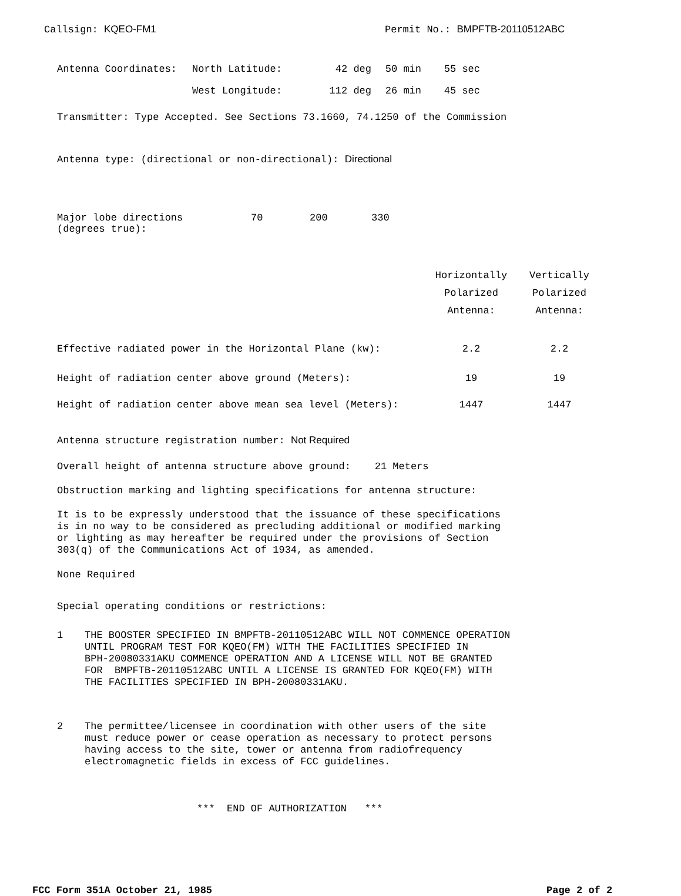Callsign: KQEO-FM1 Permit No.: BMPFTB-20110512ABC
| Antenna Coordinates: | North Latitude: | 42 deg | 50 min | 55 sec |
| | West Longitude: | 112 deg | 26 min | 45 sec |
Transmitter: Type Accepted. See Sections 73.1660, 74.1250 of the Commission
Antenna type: (directional or non-directional): Directional
| Major lobe directions (degrees true): | 70 | 200 | 330 |
| | Horizontally Polarized Antenna: | Vertically Polarized Antenna: |
| Effective radiated power in the Horizontal Plane (kw): | 2.2 | 2.2 |
| Height of radiation center above ground (Meters): | 19 | 19 |
| Height of radiation center above mean sea level (Meters): | 1447 | 1447 |
Antenna structure registration number: Not Required
Overall height of antenna structure above ground: 21 Meters
Obstruction marking and lighting specifications for antenna structure:
It is to be expressly understood that the issuance of these specifications
is in no way to be considered as precluding additional or modified marking
or lighting as may hereafter be required under the provisions of Section
303(q) of the Communications Act of 1934, as amended.
None Required
Special operating conditions or restrictions:
1 THE BOOSTER SPECIFIED IN BMPFTB-20110512ABC WILL NOT COMMENCE OPERATION
UNTIL PROGRAM TEST FOR KQEO(FM) WITH THE FACILITIES SPECIFIED IN
BPH-20080331AKU COMMENCE OPERATION AND A LICENSE WILL NOT BE GRANTED
FOR BMPFTB-20110512ABC UNTIL A LICENSE IS GRANTED FOR KQEO(FM) WITH
THE FACILITIES SPECIFIED IN BPH-20080331AKU.
2 The permittee/licensee in coordination with other users of the site
must reduce power or cease operation as necessary to protect persons
having access to the site, tower or antenna from radiofrequency
electromagnetic fields in excess of FCC guidelines.
*** END OF AUTHORIZATION ***
FCC Form 351A October 21, 1985 Page 2 of 2